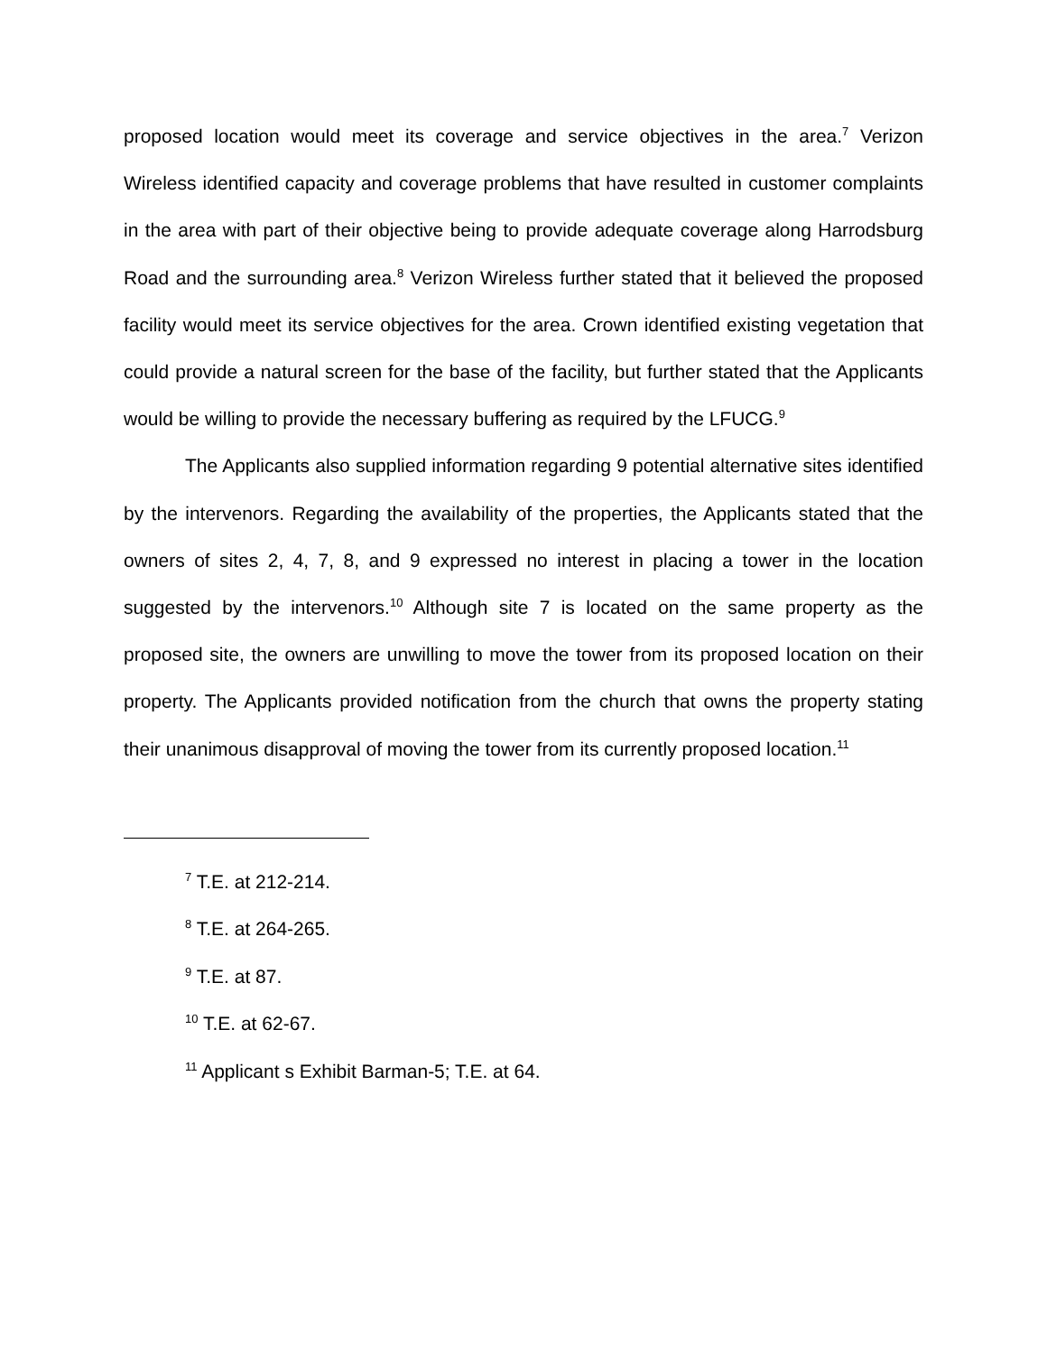proposed location would meet its coverage and service objectives in the area.<sup>7</sup> Verizon Wireless identified capacity and coverage problems that have resulted in customer complaints in the area with part of their objective being to provide adequate coverage along Harrodsburg Road and the surrounding area.<sup>8</sup> Verizon Wireless further stated that it believed the proposed facility would meet its service objectives for the area. Crown identified existing vegetation that could provide a natural screen for the base of the facility, but further stated that the Applicants would be willing to provide the necessary buffering as required by the LFUCG.<sup>9</sup>
The Applicants also supplied information regarding 9 potential alternative sites identified by the intervenors. Regarding the availability of the properties, the Applicants stated that the owners of sites 2, 4, 7, 8, and 9 expressed no interest in placing a tower in the location suggested by the intervenors.<sup>10</sup> Although site 7 is located on the same property as the proposed site, the owners are unwilling to move the tower from its proposed location on their property. The Applicants provided notification from the church that owns the property stating their unanimous disapproval of moving the tower from its currently proposed location.<sup>11</sup>
<sup>7</sup> T.E. at 212-214.
<sup>8</sup> T.E. at 264-265.
<sup>9</sup> T.E. at 87.
<sup>10</sup> T.E. at 62-67.
<sup>11</sup> Applicant s Exhibit Barman-5; T.E. at 64.